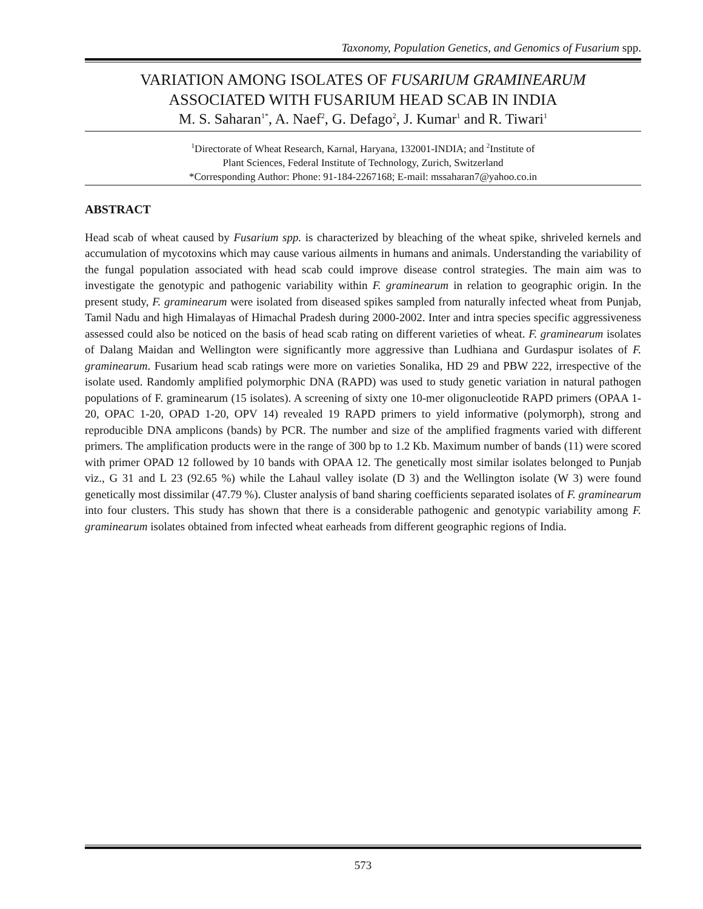Taxonomy, Population Genetics, and Genomics of Fusarium spp.
VARIATION AMONG ISOLATES OF FUSARIUM GRAMINEARUM
ASSOCIATED WITH FUSARIUM HEAD SCAB IN INDIA
M. S. Saharan<sup>1*</sup>, A. Naef<sup>2</sup>, G. Defago<sup>2</sup>, J. Kumar<sup>1</sup> and R. Tiwari<sup>1</sup>
<sup>1</sup> Directorate of Wheat Research, Karnal, Haryana, 132001-INDIA; and <sup>2</sup>Institute of
Plant Sciences, Federal Institute of Technology, Zurich, Switzerland
*Corresponding Author: Phone: 91-184-2267168; E-mail: mssaharan7@yahoo.co.in
ABSTRACT
Head scab of wheat caused by Fusarium spp. is characterized by bleaching of the wheat spike, shriveled kernels and accumulation of mycotoxins which may cause various ailments in humans and animals. Understanding the variability of the fungal population associated with head scab could improve disease control strategies. The main aim was to investigate the genotypic and pathogenic variability within F. graminearum in relation to geographic origin. In the present study, F. graminearum were isolated from diseased spikes sampled from naturally infected wheat from Punjab, Tamil Nadu and high Himalayas of Himachal Pradesh during 2000-2002. Inter and intra species specific aggressiveness assessed could also be noticed on the basis of head scab rating on different varieties of wheat. F. graminearum isolates of Dalang Maidan and Wellington were significantly more aggressive than Ludhiana and Gurdaspur isolates of F. graminearum. Fusarium head scab ratings were more on varieties Sonalika, HD 29 and PBW 222, irrespective of the isolate used. Randomly amplified polymorphic DNA (RAPD) was used to study genetic variation in natural pathogen populations of F. graminearum (15 isolates). A screening of sixty one 10-mer oligonucleotide RAPD primers (OPAA 1-20, OPAC 1-20, OPAD 1-20, OPV 14) revealed 19 RAPD primers to yield informative (polymorph), strong and reproducible DNA amplicons (bands) by PCR. The number and size of the amplified fragments varied with different primers. The amplification products were in the range of 300 bp to 1.2 Kb. Maximum number of bands (11) were scored with primer OPAD 12 followed by 10 bands with OPAA 12. The genetically most similar isolates belonged to Punjab viz., G 31 and L 23 (92.65 %) while the Lahaul valley isolate (D 3) and the Wellington isolate (W 3) were found genetically most dissimilar (47.79 %). Cluster analysis of band sharing coefficients separated isolates of F. graminearum into four clusters. This study has shown that there is a considerable pathogenic and genotypic variability among F. graminearum isolates obtained from infected wheat earheads from different geographic regions of India.
573